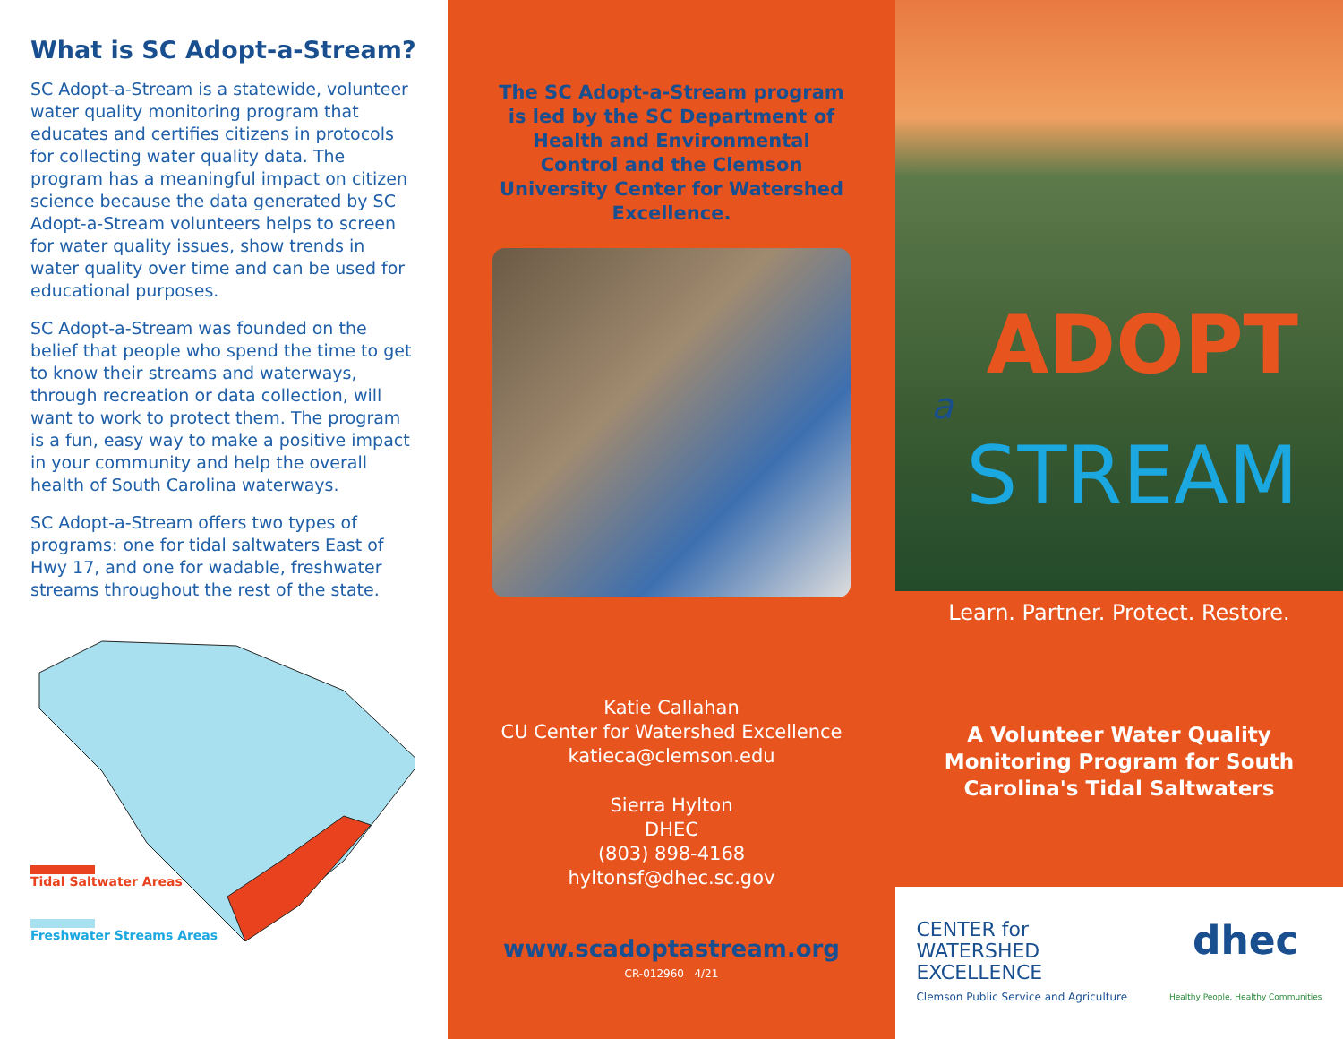What is SC Adopt-a-Stream?
SC Adopt-a-Stream is a statewide, volunteer water quality monitoring program that educates and certifies citizens in protocols for collecting water quality data. The program has a meaningful impact on citizen science because the data generated by SC Adopt-a-Stream volunteers helps to screen for water quality issues, show trends in water quality over time and can be used for educational purposes.
SC Adopt-a-Stream was founded on the belief that people who spend the time to get to know their streams and waterways, through recreation or data collection, will want to work to protect them. The program is a fun, easy way to make a positive impact in your community and help the overall health of South Carolina waterways.
SC Adopt-a-Stream offers two types of programs: one for tidal saltwaters East of Hwy 17, and one for wadable, freshwater streams throughout the rest of the state.
Tidal Saltwater Areas
Freshwater Streams Areas
The SC Adopt-a-Stream program is led by the SC Department of Health and Environmental Control and the Clemson University Center for Watershed Excellence.
Katie Callahan
CU Center for Watershed Excellence
katieca@clemson.edu
Sierra Hylton
DHEC
(803) 898-4168
hyltonsf@dhec.sc.gov
www.scadoptastream.org
CR-012960 4/21
ADOPT
a
STREAM
Learn. Partner. Protect. Restore.
A Volunteer Water Quality Monitoring Program for South Carolina's Tidal Saltwaters
CENTER for
WATERSHED
EXCELLENCE
Clemson Public Service and Agriculture
dhec
Healthy People. Healthy Communities